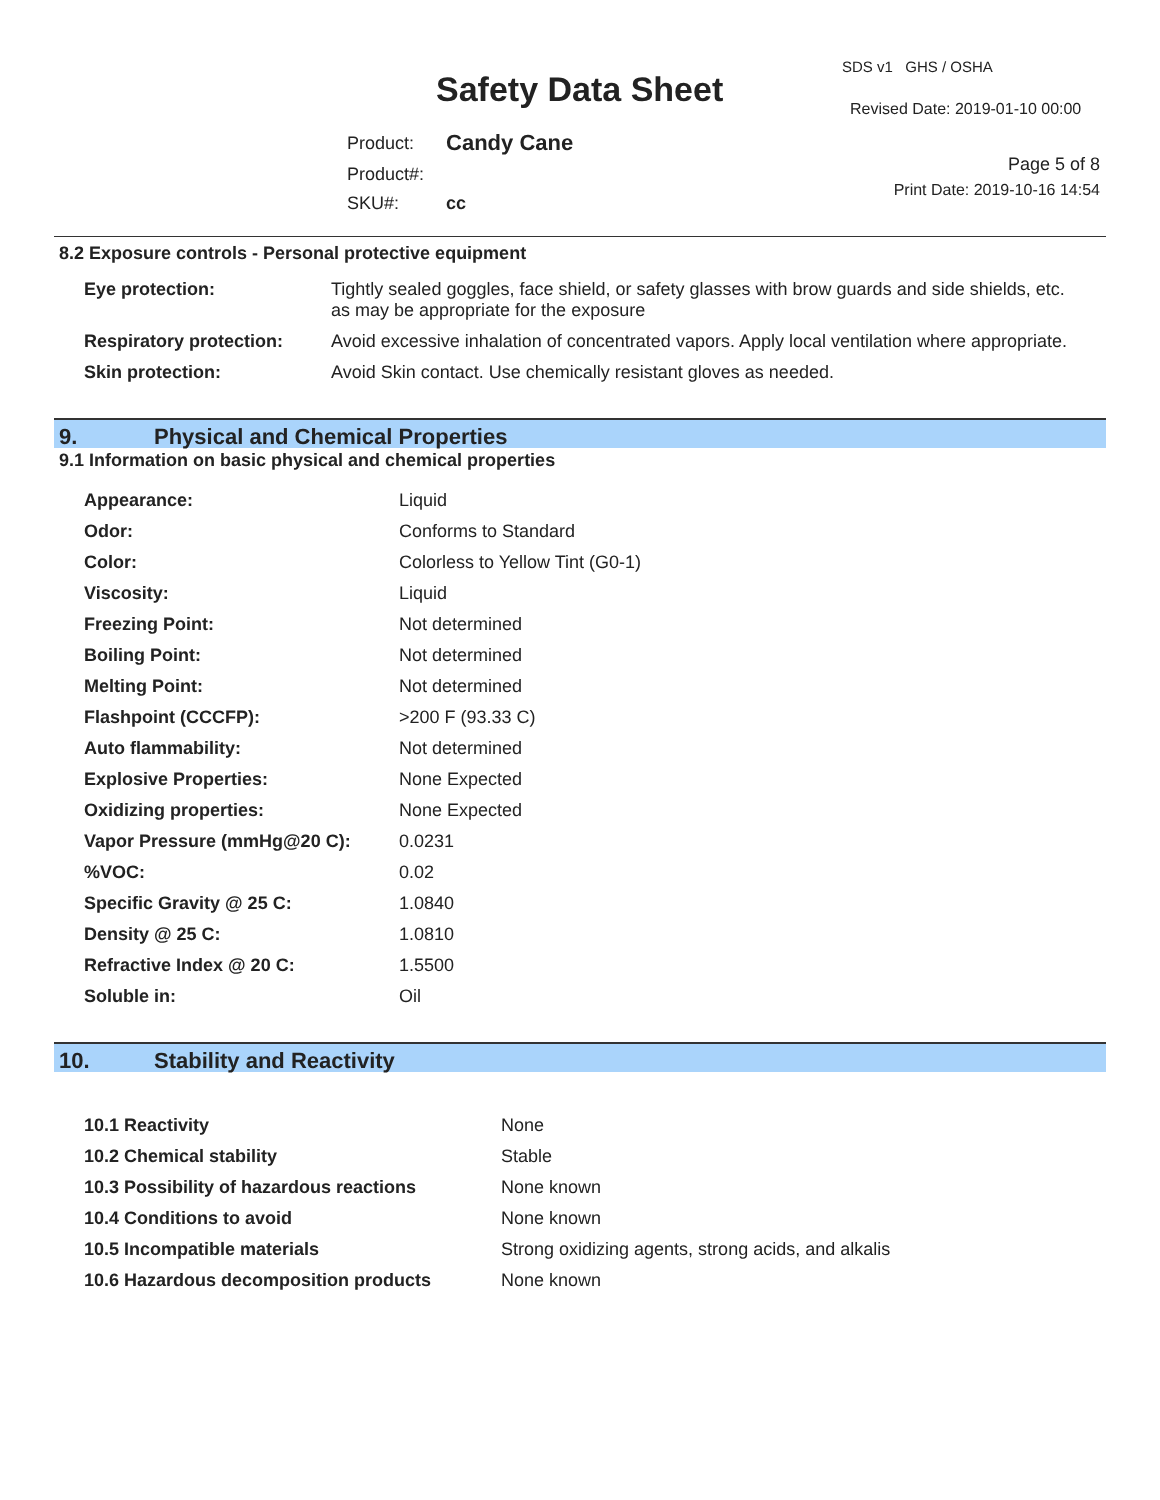SDS v1 GHS / OSHA
Safety Data Sheet Revised Date: 2019-01-10 00:00
| Product: | Candy Cane |
| Product#: | |
| SKU#: | cc |
Page 5 of 8
Print Date: 2019-10-16 14:54
8.2 Exposure controls - Personal protective equipment
| Eye protection: | Tightly sealed goggles, face shield, or safety glasses with brow guards and side shields, etc. as may be appropriate for the exposure |
| Respiratory protection: | Avoid excessive inhalation of concentrated vapors. Apply local ventilation where appropriate. |
| Skin protection: | Avoid Skin contact. Use chemically resistant gloves as needed. |
9. Physical and Chemical Properties
9.1 Information on basic physical and chemical properties
| Appearance: | Liquid |
| Odor: | Conforms to Standard |
| Color: | Colorless to Yellow Tint (G0-1) |
| Viscosity: | Liquid |
| Freezing Point: | Not determined |
| Boiling Point: | Not determined |
| Melting Point: | Not determined |
| Flashpoint (CCCFP): | >200 F (93.33 C) |
| Auto flammability: | Not determined |
| Explosive Properties: | None Expected |
| Oxidizing properties: | None Expected |
| Vapor Pressure (mmHg@20 C): | 0.0231 |
| %VOC: | 0.02 |
| Specific Gravity @ 25 C: | 1.0840 |
| Density @ 25 C: | 1.0810 |
| Refractive Index @ 20 C: | 1.5500 |
| Soluble in: | Oil |
10. Stability and Reactivity
| 10.1 Reactivity | None |
| 10.2 Chemical stability | Stable |
| 10.3 Possibility of hazardous reactions | None known |
| 10.4 Conditions to avoid | None known |
| 10.5 Incompatible materials | Strong oxidizing agents, strong acids, and alkalis |
| 10.6 Hazardous decomposition products | None known |